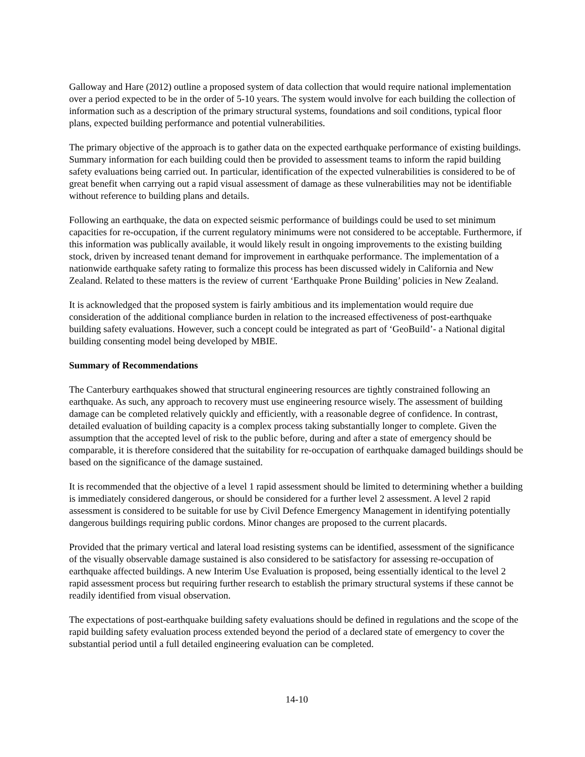Galloway and Hare (2012) outline a proposed system of data collection that would require national implementation over a period expected to be in the order of 5-10 years. The system would involve for each building the collection of information such as a description of the primary structural systems, foundations and soil conditions, typical floor plans, expected building performance and potential vulnerabilities.
The primary objective of the approach is to gather data on the expected earthquake performance of existing buildings. Summary information for each building could then be provided to assessment teams to inform the rapid building safety evaluations being carried out. In particular, identification of the expected vulnerabilities is considered to be of great benefit when carrying out a rapid visual assessment of damage as these vulnerabilities may not be identifiable without reference to building plans and details.
Following an earthquake, the data on expected seismic performance of buildings could be used to set minimum capacities for re-occupation, if the current regulatory minimums were not considered to be acceptable. Furthermore, if this information was publically available, it would likely result in ongoing improvements to the existing building stock, driven by increased tenant demand for improvement in earthquake performance. The implementation of a nationwide earthquake safety rating to formalize this process has been discussed widely in California and New Zealand. Related to these matters is the review of current ‘Earthquake Prone Building’ policies in New Zealand.
It is acknowledged that the proposed system is fairly ambitious and its implementation would require due consideration of the additional compliance burden in relation to the increased effectiveness of post-earthquake building safety evaluations. However, such a concept could be integrated as part of ‘GeoBuild’- a National digital building consenting model being developed by MBIE.
Summary of Recommendations
The Canterbury earthquakes showed that structural engineering resources are tightly constrained following an earthquake. As such, any approach to recovery must use engineering resource wisely. The assessment of building damage can be completed relatively quickly and efficiently, with a reasonable degree of confidence. In contrast, detailed evaluation of building capacity is a complex process taking substantially longer to complete. Given the assumption that the accepted level of risk to the public before, during and after a state of emergency should be comparable, it is therefore considered that the suitability for re-occupation of earthquake damaged buildings should be based on the significance of the damage sustained.
It is recommended that the objective of a level 1 rapid assessment should be limited to determining whether a building is immediately considered dangerous, or should be considered for a further level 2 assessment. A level 2 rapid assessment is considered to be suitable for use by Civil Defence Emergency Management in identifying potentially dangerous buildings requiring public cordons. Minor changes are proposed to the current placards.
Provided that the primary vertical and lateral load resisting systems can be identified, assessment of the significance of the visually observable damage sustained is also considered to be satisfactory for assessing re-occupation of earthquake affected buildings. A new Interim Use Evaluation is proposed, being essentially identical to the level 2 rapid assessment process but requiring further research to establish the primary structural systems if these cannot be readily identified from visual observation.
The expectations of post-earthquake building safety evaluations should be defined in regulations and the scope of the rapid building safety evaluation process extended beyond the period of a declared state of emergency to cover the substantial period until a full detailed engineering evaluation can be completed.
14-10